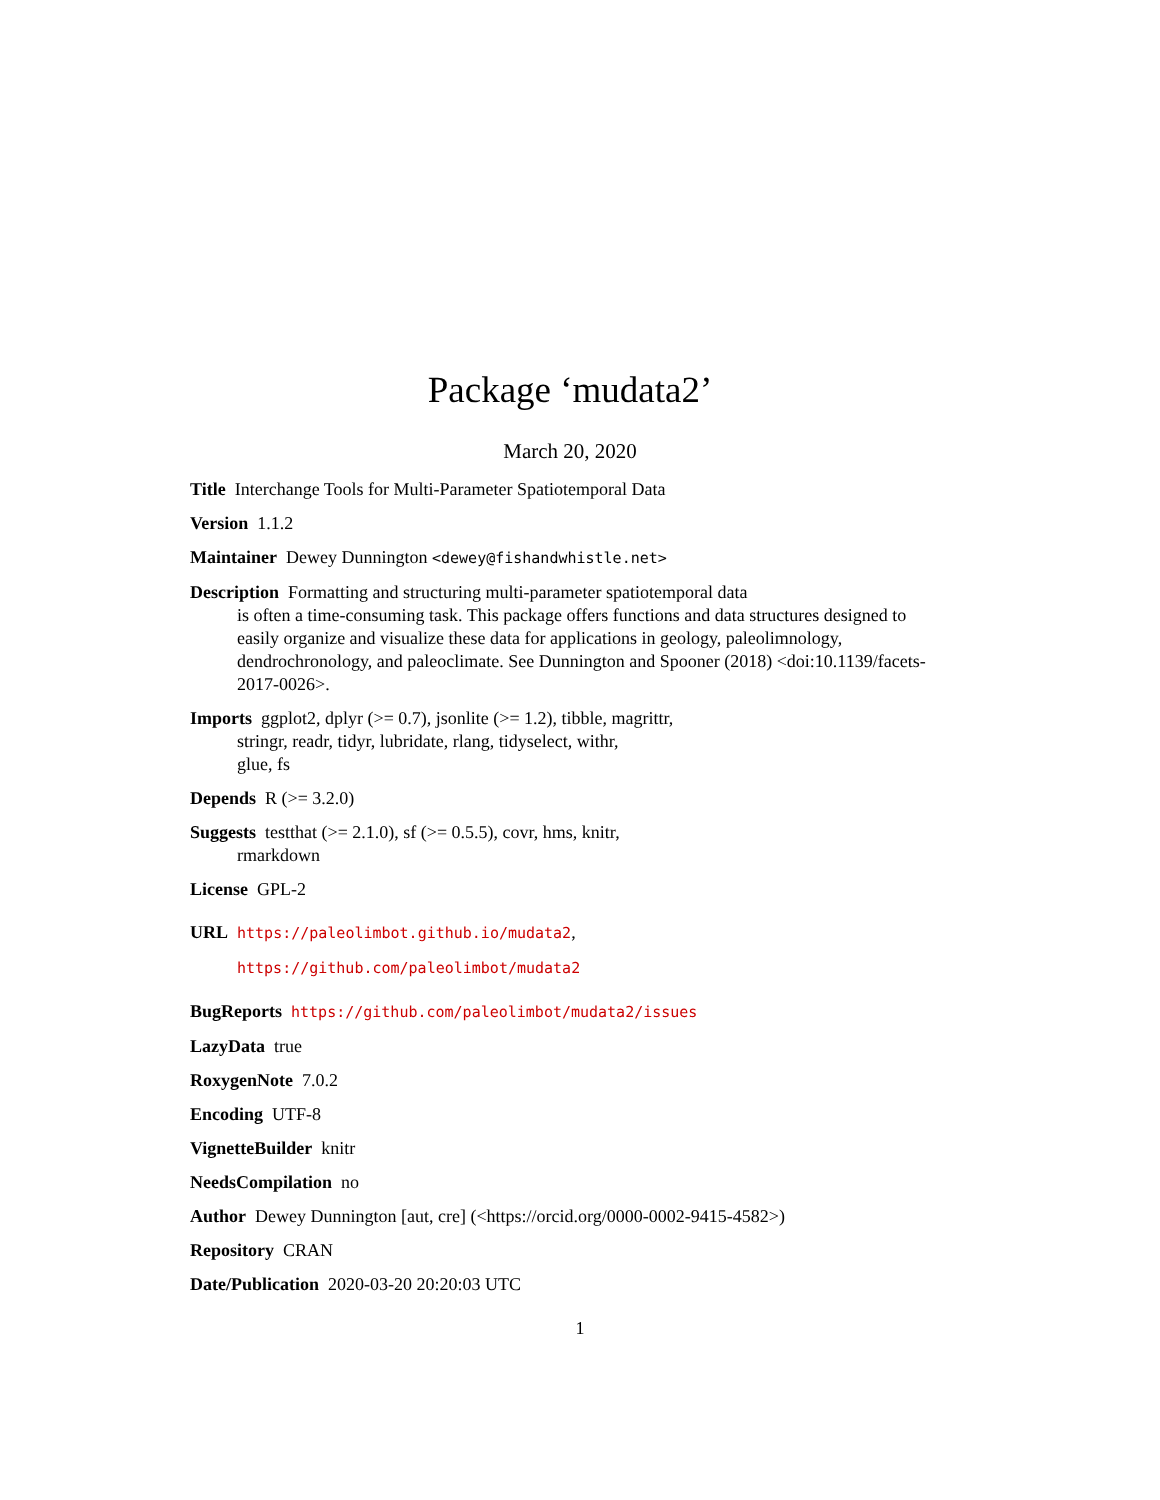Package ‘mudata2’
March 20, 2020
Title Interchange Tools for Multi-Parameter Spatiotemporal Data
Version 1.1.2
Maintainer Dewey Dunnington <dewey@fishandwhistle.net>
Description Formatting and structuring multi-parameter spatiotemporal data
is often a time-consuming task. This package offers functions and data structures designed to easily organize and visualize these data for applications in geology, paleolimnology, dendrochronology, and paleoclimate. See Dunnington and Spooner (2018) <doi:10.1139/facets-2017-0026>.
Imports ggplot2, dplyr (>= 0.7), jsonlite (>= 1.2), tibble, magrittr,
stringr, readr, tidyr, lubridate, rlang, tidyselect, withr,
glue, fs
Depends R (>= 3.2.0)
Suggests testthat (>= 2.1.0), sf (>= 0.5.5), covr, hms, knitr,
rmarkdown
License GPL-2
URL https://paleolimbot.github.io/mudata2,
https://github.com/paleolimbot/mudata2
BugReports https://github.com/paleolimbot/mudata2/issues
LazyData true
RoxygenNote 7.0.2
Encoding UTF-8
VignetteBuilder knitr
NeedsCompilation no
Author Dewey Dunnington [aut, cre] (<https://orcid.org/0000-0002-9415-4582>)
Repository CRAN
Date/Publication 2020-03-20 20:20:03 UTC
1